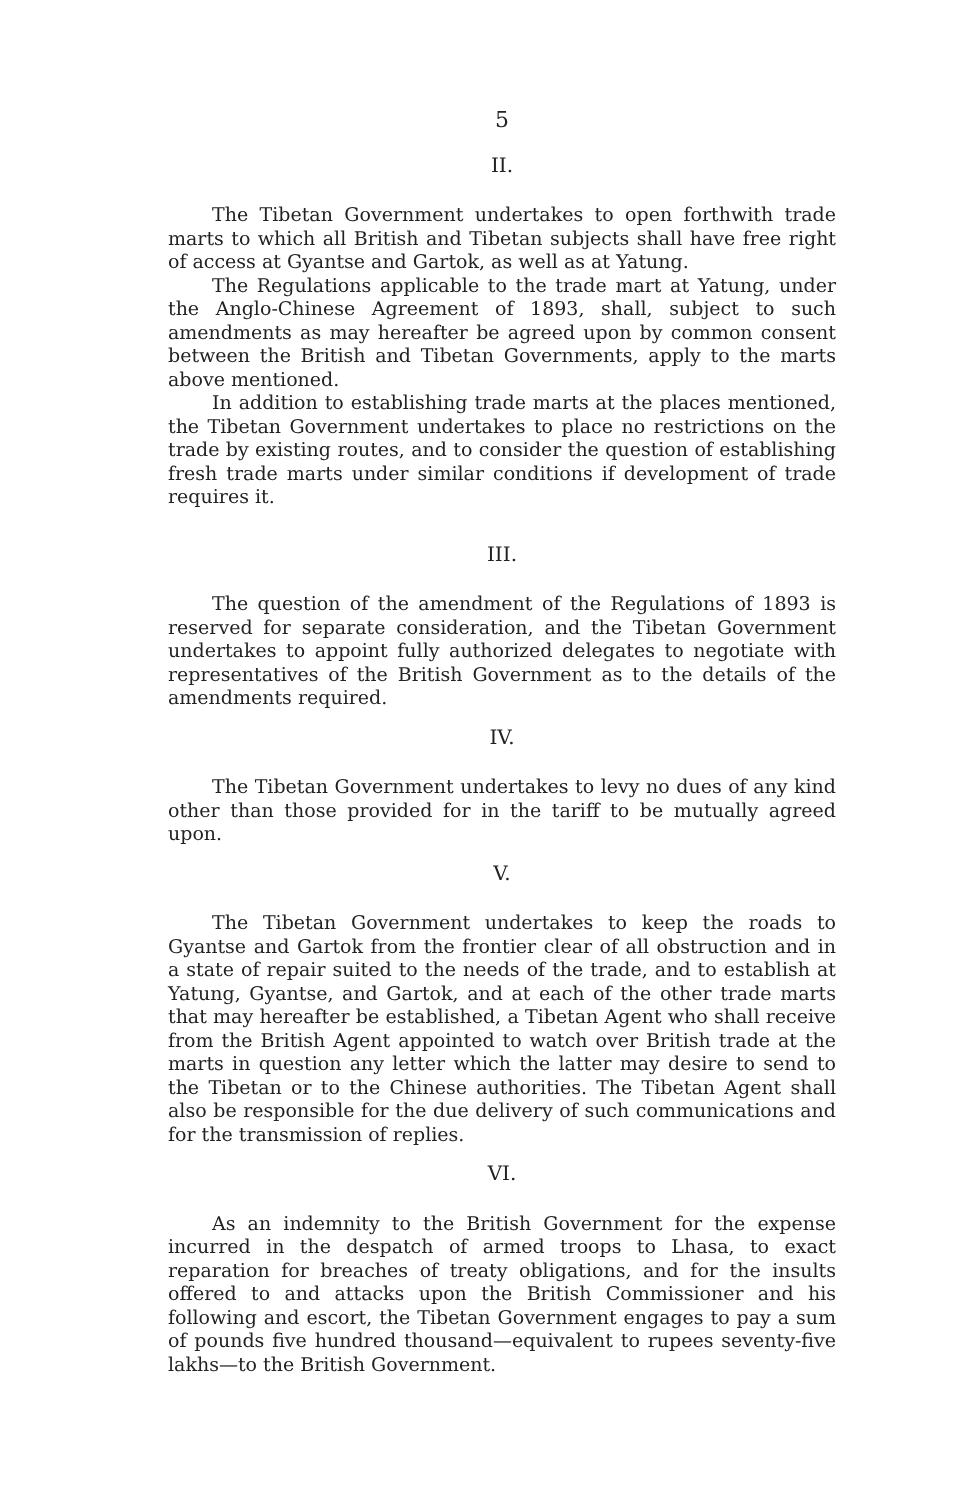5
II.
The Tibetan Government undertakes to open forthwith trade marts to which all British and Tibetan subjects shall have free right of access at Gyantse and Gartok, as well as at Yatung.
The Regulations applicable to the trade mart at Yatung, under the Anglo-Chinese Agreement of 1893, shall, subject to such amendments as may hereafter be agreed upon by common consent between the British and Tibetan Governments, apply to the marts above mentioned.
In addition to establishing trade marts at the places mentioned, the Tibetan Government undertakes to place no restrictions on the trade by existing routes, and to consider the question of establishing fresh trade marts under similar conditions if development of trade requires it.
III.
The question of the amendment of the Regulations of 1893 is reserved for separate consideration, and the Tibetan Government undertakes to appoint fully authorized delegates to negotiate with representatives of the British Government as to the details of the amendments required.
IV.
The Tibetan Government undertakes to levy no dues of any kind other than those provided for in the tariff to be mutually agreed upon.
V.
The Tibetan Government undertakes to keep the roads to Gyantse and Gartok from the frontier clear of all obstruction and in a state of repair suited to the needs of the trade, and to establish at Yatung, Gyantse, and Gartok, and at each of the other trade marts that may hereafter be established, a Tibetan Agent who shall receive from the British Agent appointed to watch over British trade at the marts in question any letter which the latter may desire to send to the Tibetan or to the Chinese authorities. The Tibetan Agent shall also be responsible for the due delivery of such communications and for the transmission of replies.
VI.
As an indemnity to the British Government for the expense incurred in the despatch of armed troops to Lhasa, to exact reparation for breaches of treaty obligations, and for the insults offered to and attacks upon the British Commissioner and his following and escort, the Tibetan Government engages to pay a sum of pounds five hundred thousand—equivalent to rupees seventy-five lakhs—to the British Government.